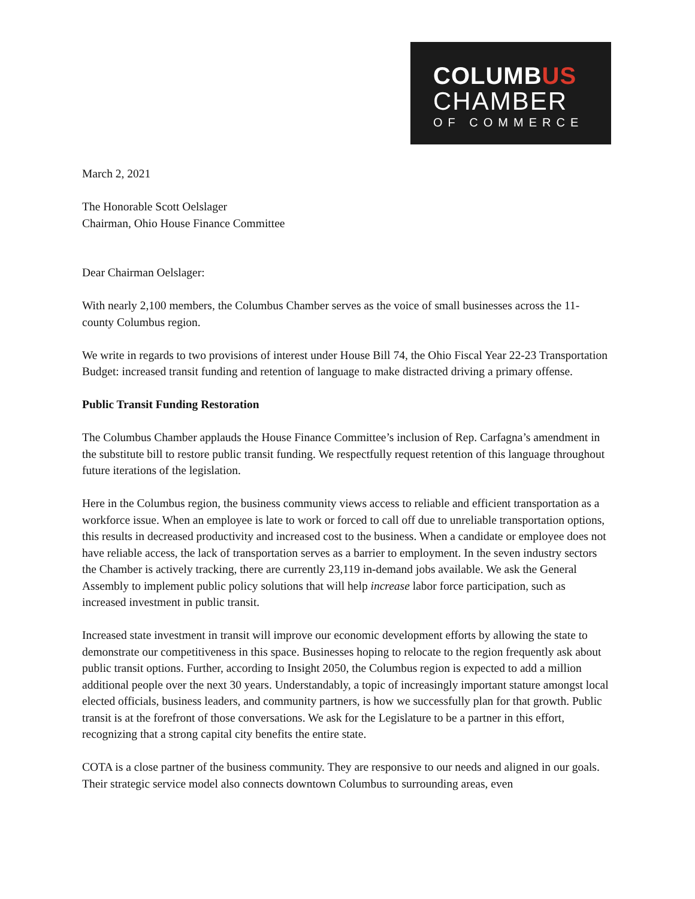COLUMBUS
CHAMBER
OF COMMERCE
March 2, 2021
The Honorable Scott Oelslager
Chairman, Ohio House Finance Committee
Dear Chairman Oelslager:
With nearly 2,100 members, the Columbus Chamber serves as the voice of small businesses across the 11-county Columbus region.
We write in regards to two provisions of interest under House Bill 74, the Ohio Fiscal Year 22-23 Transportation Budget: increased transit funding and retention of language to make distracted driving a primary offense.
Public Transit Funding Restoration
The Columbus Chamber applauds the House Finance Committee’s inclusion of Rep. Carfagna’s amendment in the substitute bill to restore public transit funding. We respectfully request retention of this language throughout future iterations of the legislation.
Here in the Columbus region, the business community views access to reliable and efficient transportation as a workforce issue. When an employee is late to work or forced to call off due to unreliable transportation options, this results in decreased productivity and increased cost to the business. When a candidate or employee does not have reliable access, the lack of transportation serves as a barrier to employment. In the seven industry sectors the Chamber is actively tracking, there are currently 23,119 in-demand jobs available. We ask the General Assembly to implement public policy solutions that will help increase labor force participation, such as increased investment in public transit.
Increased state investment in transit will improve our economic development efforts by allowing the state to demonstrate our competitiveness in this space. Businesses hoping to relocate to the region frequently ask about public transit options. Further, according to Insight 2050, the Columbus region is expected to add a million additional people over the next 30 years. Understandably, a topic of increasingly important stature amongst local elected officials, business leaders, and community partners, is how we successfully plan for that growth. Public transit is at the forefront of those conversations. We ask for the Legislature to be a partner in this effort, recognizing that a strong capital city benefits the entire state.
COTA is a close partner of the business community. They are responsive to our needs and aligned in our goals. Their strategic service model also connects downtown Columbus to surrounding areas, even